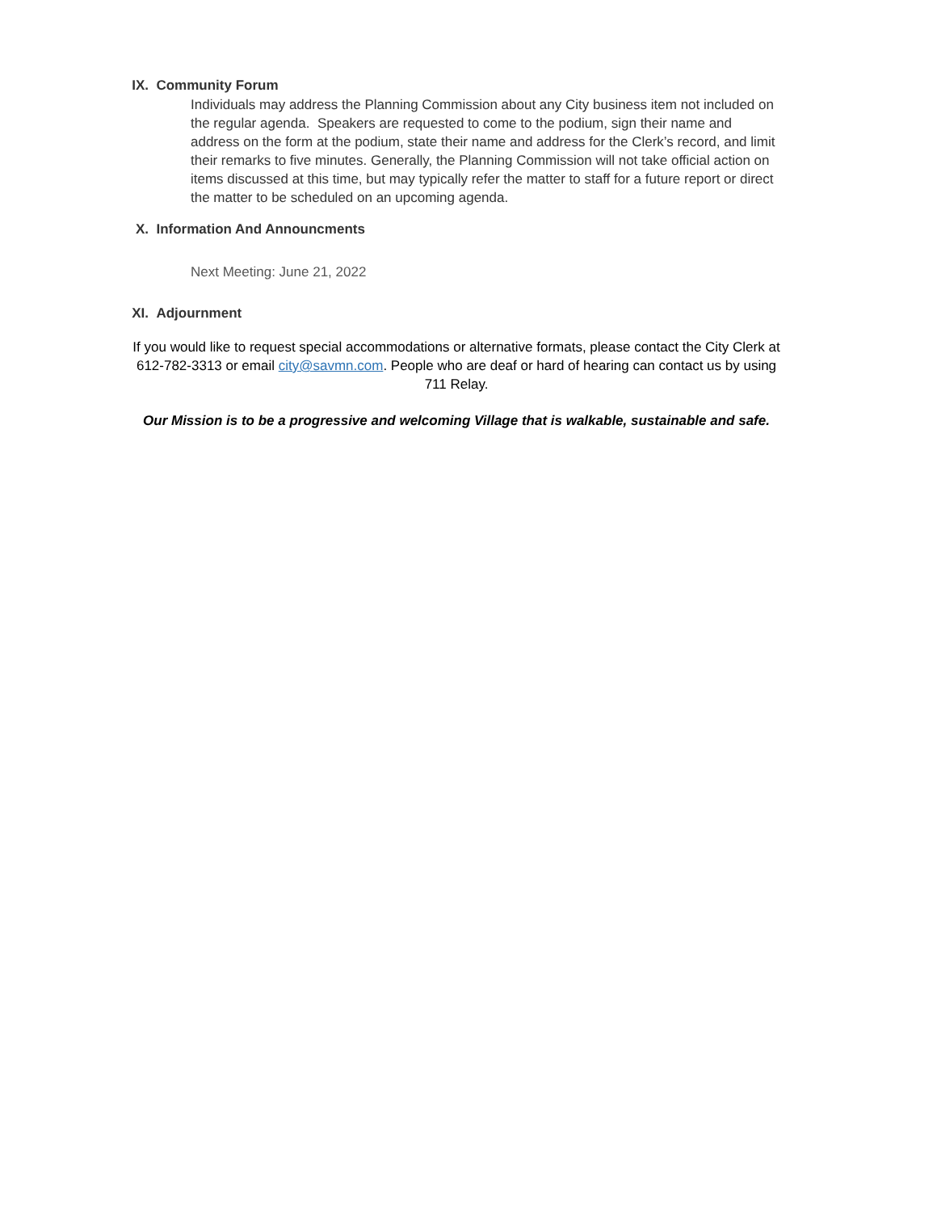IX. Community Forum
Individuals may address the Planning Commission about any City business item not included on the regular agenda. Speakers are requested to come to the podium, sign their name and address on the form at the podium, state their name and address for the Clerk’s record, and limit their remarks to five minutes. Generally, the Planning Commission will not take official action on items discussed at this time, but may typically refer the matter to staff for a future report or direct the matter to be scheduled on an upcoming agenda.
X. Information And Announcments
Next Meeting: June 21, 2022
XI. Adjournment
If you would like to request special accommodations or alternative formats, please contact the City Clerk at 612-782-3313 or email city@savmn.com. People who are deaf or hard of hearing can contact us by using 711 Relay.
Our Mission is to be a progressive and welcoming Village that is walkable, sustainable and safe.